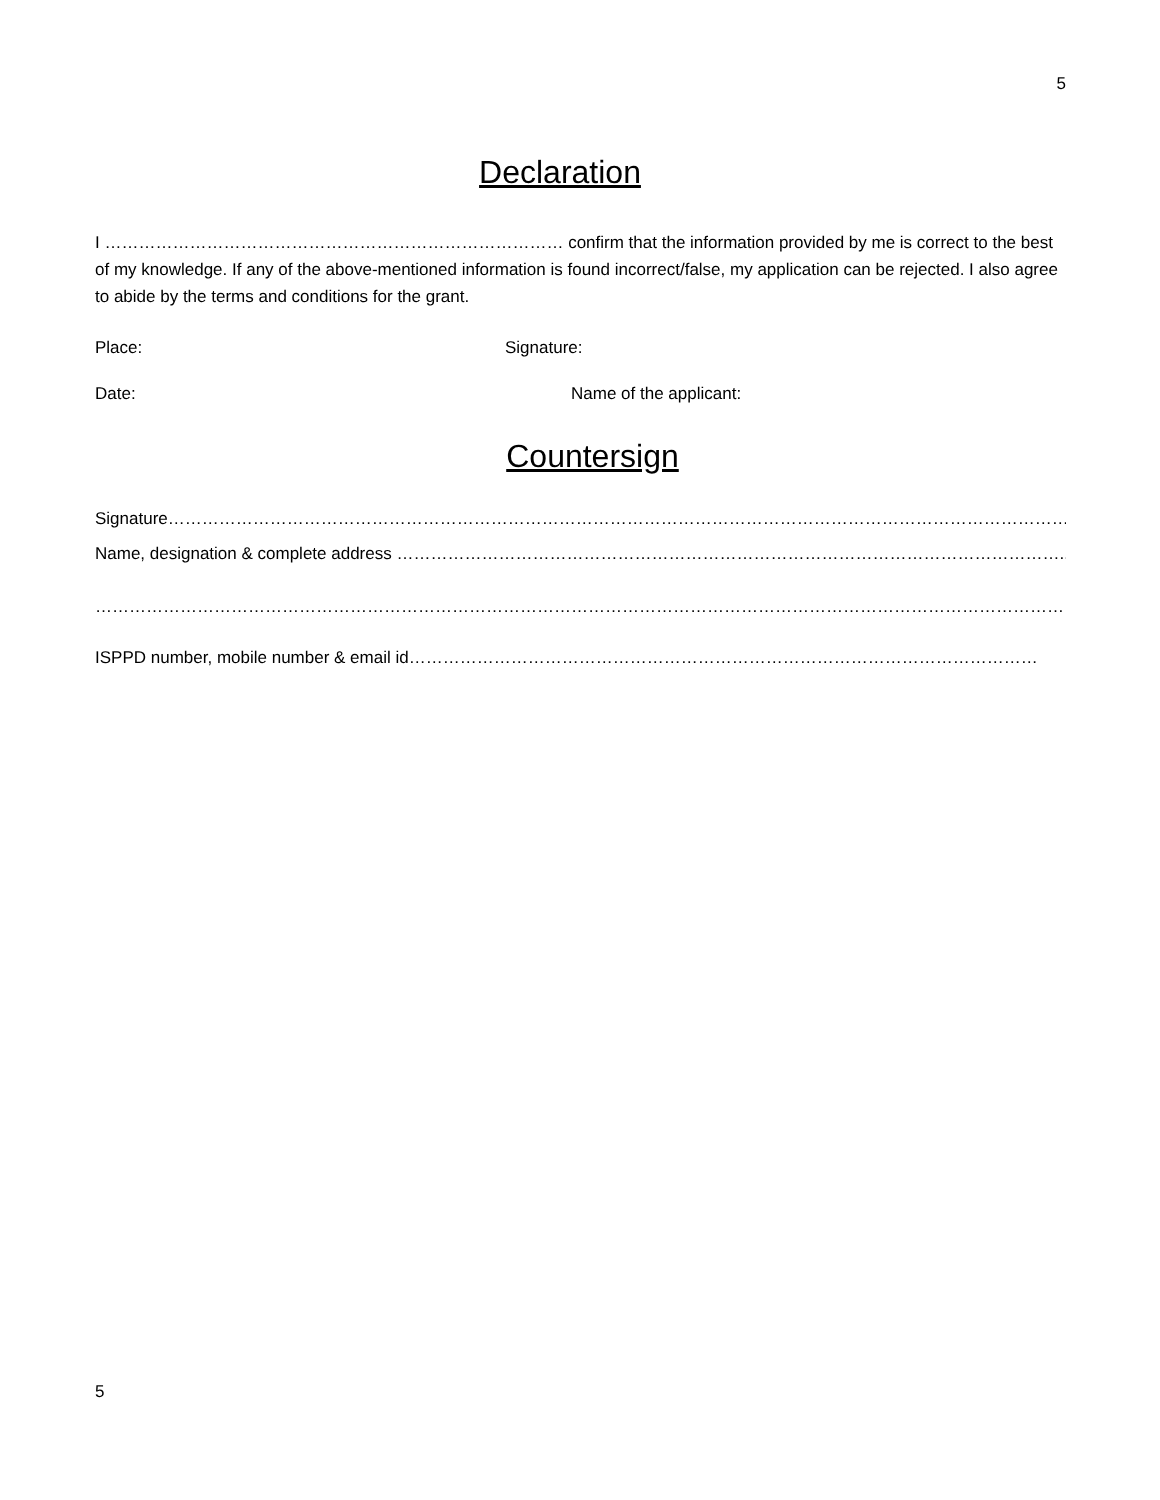5
Declaration
I ……………………………………………………………………… confirm that the information provided by me is correct to the best of my knowledge. If any of the above-mentioned information is found incorrect/false, my application can be rejected. I also agree to abide by the terms and conditions for the grant.
Place: Signature:
Date: Name of the applicant:
Countersign
Signature…………………………………………………………………………………………………………………………………………………………
Name, designation & complete address ………………………………………………………………………………………………………..
……………………………………………………………………………………………………………………………………………………………………..
ISPPD number, mobile number & email id…………………………………………………………………………………………………
5